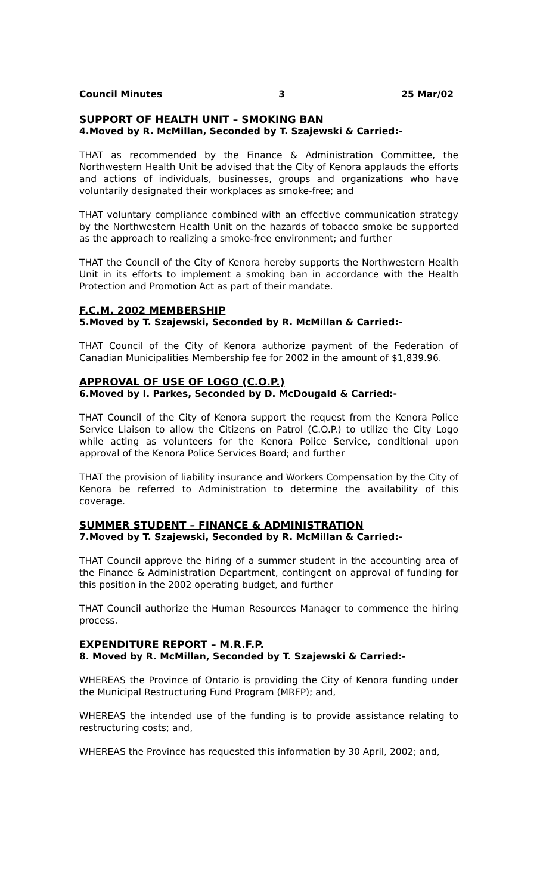Council Minutes 3 25 Mar/02
SUPPORT OF HEALTH UNIT – SMOKING BAN
4.Moved by R. McMillan, Seconded by T. Szajewski & Carried:-
THAT as recommended by the Finance & Administration Committee, the Northwestern Health Unit be advised that the City of Kenora applauds the efforts and actions of individuals, businesses, groups and organizations who have voluntarily designated their workplaces as smoke-free; and
THAT voluntary compliance combined with an effective communication strategy by the Northwestern Health Unit on the hazards of tobacco smoke be supported as the approach to realizing a smoke-free environment; and further
THAT the Council of the City of Kenora hereby supports the Northwestern Health Unit in its efforts to implement a smoking ban in accordance with the Health Protection and Promotion Act as part of their mandate.
F.C.M. 2002 MEMBERSHIP
5.Moved by T. Szajewski, Seconded by R. McMillan & Carried:-
THAT Council of the City of Kenora authorize payment of the Federation of Canadian Municipalities Membership fee for 2002 in the amount of $1,839.96.
APPROVAL OF USE OF LOGO (C.O.P.)
6.Moved by I. Parkes, Seconded by D. McDougald & Carried:-
THAT Council of the City of Kenora support the request from the Kenora Police Service Liaison to allow the Citizens on Patrol (C.O.P.) to utilize the City Logo while acting as volunteers for the Kenora Police Service, conditional upon approval of the Kenora Police Services Board; and further
THAT the provision of liability insurance and Workers Compensation by the City of Kenora be referred to Administration to determine the availability of this coverage.
SUMMER STUDENT – FINANCE & ADMINISTRATION
7.Moved by T. Szajewski, Seconded by R. McMillan & Carried:-
THAT Council approve the hiring of a summer student in the accounting area of the Finance & Administration Department, contingent on approval of funding for this position in the 2002 operating budget, and further
THAT Council authorize the Human Resources Manager to commence the hiring process.
EXPENDITURE REPORT – M.R.F.P.
8. Moved by R. McMillan, Seconded by T. Szajewski & Carried:-
WHEREAS the Province of Ontario is providing the City of Kenora funding under the Municipal Restructuring Fund Program (MRFP); and,
WHEREAS the intended use of the funding is to provide assistance relating to restructuring costs; and,
WHEREAS the Province has requested this information by 30 April, 2002; and,